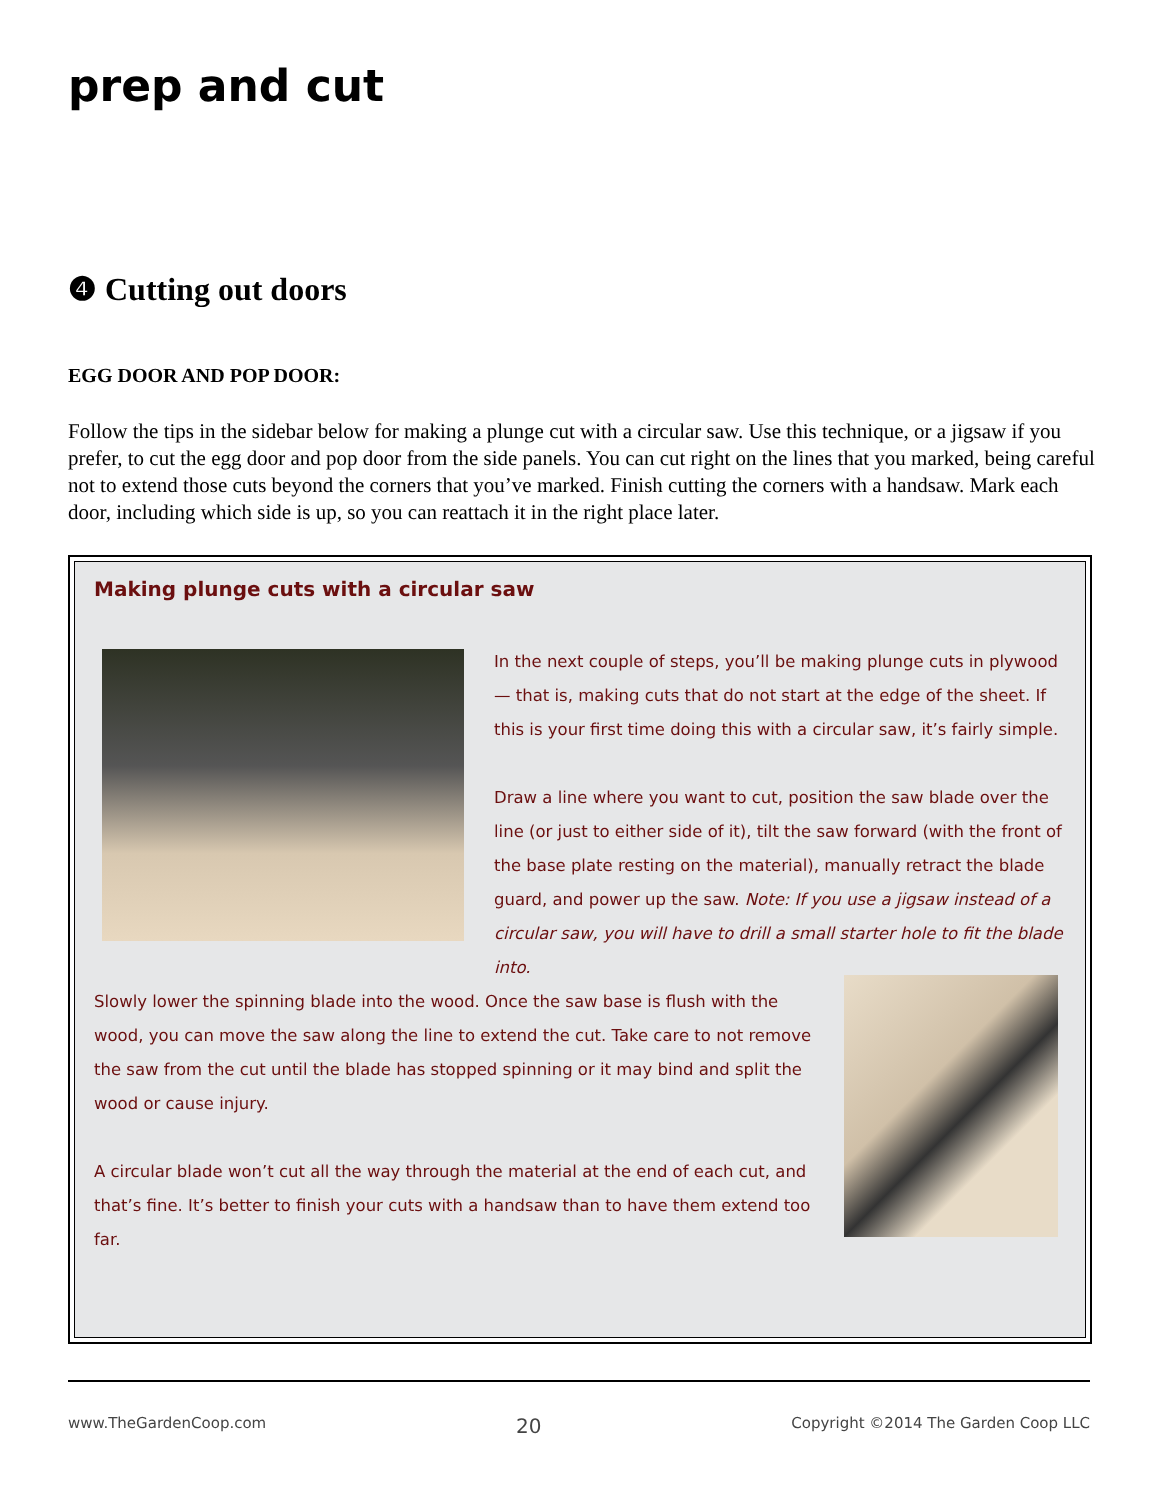prep and cut
❹ Cutting out doors
EGG DOOR AND POP DOOR:
Follow the tips in the sidebar below for making a plunge cut with a circular saw. Use this technique, or a jigsaw if you prefer, to cut the egg door and pop door from the side panels. You can cut right on the lines that you marked, being careful not to extend those cuts beyond the corners that you’ve marked. Finish cutting the corners with a handsaw. Mark each door, including which side is up, so you can reattach it in the right place later.
Making plunge cuts with a circular saw
In the next couple of steps, you’ll be making plunge cuts in plywood — that is, making cuts that do not start at the edge of the sheet. If this is your first time doing this with a circular saw, it’s fairly simple.
Draw a line where you want to cut, position the saw blade over the line (or just to either side of it), tilt the saw forward (with the front of the base plate resting on the material), manually retract the blade guard, and power up the saw. Note: If you use a jigsaw instead of a circular saw, you will have to drill a small starter hole to fit the blade into.
Slowly lower the spinning blade into the wood. Once the saw base is flush with the wood, you can move the saw along the line to extend the cut. Take care to not remove the saw from the cut until the blade has stopped spinning or it may bind and split the wood or cause injury.
A circular blade won’t cut all the way through the material at the end of each cut, and that’s fine. It’s better to finish your cuts with a handsaw than to have them extend too far.
www.TheGardenCoop.com 20 Copyright ©2014 The Garden Coop LLC